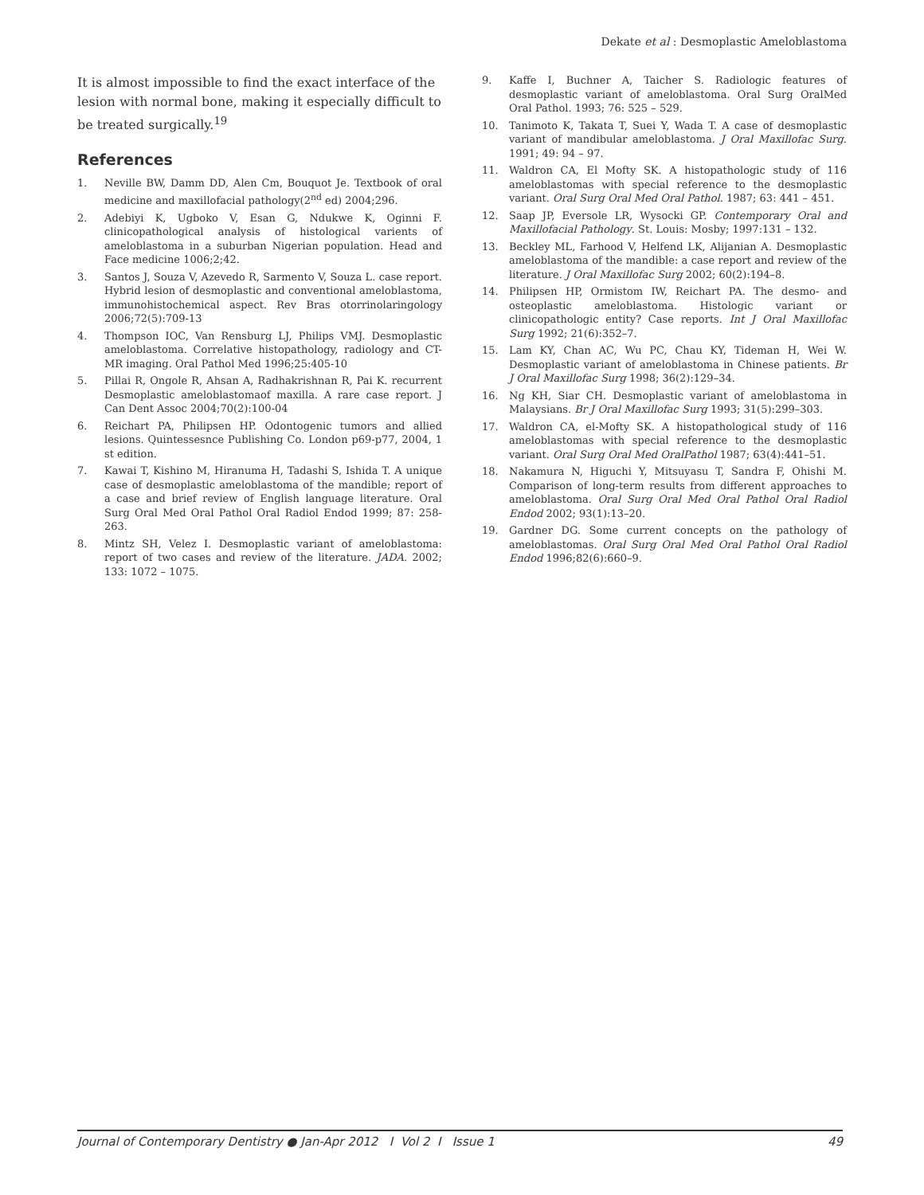Dekate et al : Desmoplastic Ameloblastoma
It is almost impossible to find the exact interface of the lesion with normal bone, making it especially difficult to be treated surgically.<sup>19</sup>
References
1. Neville BW, Damm DD, Alen Cm, Bouquot Je. Textbook of oral medicine and maxillofacial pathology(2<sup>nd</sup> ed) 2004;296.
2. Adebiyi K, Ugboko V, Esan G, Ndukwe K, Oginni F. clinicopathological analysis of histological varients of ameloblastoma in a suburban Nigerian population. Head and Face medicine 1006;2;42.
3. Santos J, Souza V, Azevedo R, Sarmento V, Souza L. case report. Hybrid lesion of desmoplastic and conventional ameloblastoma, immunohistochemical aspect. Rev Bras otorrinolaringology 2006;72(5):709-13
4. Thompson IOC, Van Rensburg LJ, Philips VMJ. Desmoplastic ameloblastoma. Correlative histopathology, radiology and CT-MR imaging. Oral Pathol Med 1996;25:405-10
5. Pillai R, Ongole R, Ahsan A, Radhakrishnan R, Pai K. recurrent Desmoplastic ameloblastomaof maxilla. A rare case report. J Can Dent Assoc 2004;70(2):100-04
6. Reichart PA, Philipsen HP. Odontogenic tumors and allied lesions. Quintessesnce Publishing Co. London p69-p77, 2004, 1 st edition.
7. Kawai T, Kishino M, Hiranuma H, Tadashi S, Ishida T. A unique case of desmoplastic ameloblastoma of the mandible; report of a case and brief review of English language literature. Oral Surg Oral Med Oral Pathol Oral Radiol Endod 1999; 87: 258-263.
8. Mintz SH, Velez I. Desmoplastic variant of ameloblastoma: report of two cases and review of the literature. JADA. 2002; 133: 1072 – 1075.
9. Kaffe I, Buchner A, Taicher S. Radiologic features of desmoplastic variant of ameloblastoma. Oral Surg OralMed Oral Pathol. 1993; 76: 525 – 529.
10. Tanimoto K, Takata T, Suei Y, Wada T. A case of desmoplastic variant of mandibular ameloblastoma. J Oral Maxillofac Surg. 1991; 49: 94 – 97.
11. Waldron CA, El Mofty SK. A histopathologic study of 116 ameloblastomas with special reference to the desmoplastic variant. Oral Surg Oral Med Oral Pathol. 1987; 63: 441 – 451.
12. Saap JP, Eversole LR, Wysocki GP. Contemporary Oral and Maxillofacial Pathology. St. Louis: Mosby; 1997:131 – 132.
13. Beckley ML, Farhood V, Helfend LK, Alijanian A. Desmoplastic ameloblastoma of the mandible: a case report and review of the literature. J Oral Maxillofac Surg 2002; 60(2):194–8.
14. Philipsen HP, Ormistom IW, Reichart PA. The desmo- and osteoplastic ameloblastoma. Histologic variant or clinicopathologic entity? Case reports. Int J Oral Maxillofac Surg 1992; 21(6):352–7.
15. Lam KY, Chan AC, Wu PC, Chau KY, Tideman H, Wei W. Desmoplastic variant of ameloblastoma in Chinese patients. Br J Oral Maxillofac Surg 1998; 36(2):129–34.
16. Ng KH, Siar CH. Desmoplastic variant of ameloblastoma in Malaysians. Br J Oral Maxillofac Surg 1993; 31(5):299–303.
17. Waldron CA, el-Mofty SK. A histopathological study of 116 ameloblastomas with special reference to the desmoplastic variant. Oral Surg Oral Med OralPathol 1987; 63(4):441–51.
18. Nakamura N, Higuchi Y, Mitsuyasu T, Sandra F, Ohishi M. Comparison of long-term results from different approaches to ameloblastoma. Oral Surg Oral Med Oral Pathol Oral Radiol Endod 2002; 93(1):13–20.
19. Gardner DG. Some current concepts on the pathology of ameloblastomas. Oral Surg Oral Med Oral Pathol Oral Radiol Endod 1996;82(6):660–9.
Journal of Contemporary Dentistry ● Jan-Apr 2012 I Vol 2 I Issue 1 49